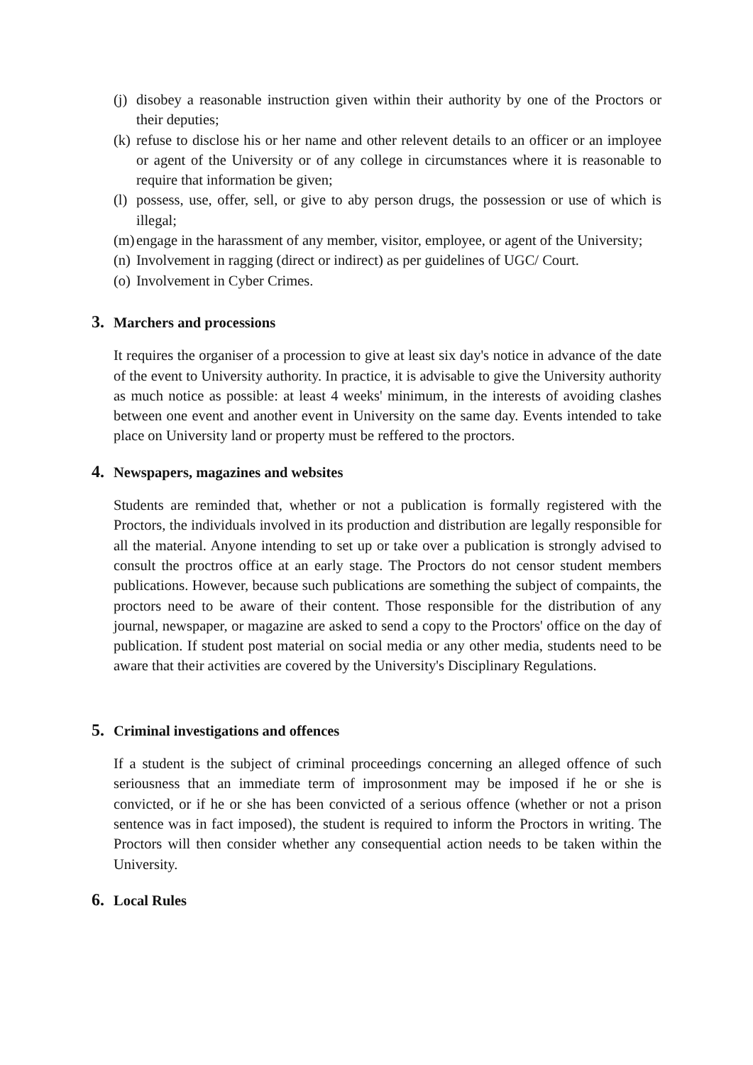(j) disobey a reasonable instruction given within their authority by one of the Proctors or their deputies;
(k) refuse to disclose his or her name and other relevent details to an officer or an imployee or agent of the University or of any college in circumstances where it is reasonable to require that information be given;
(l) possess, use, offer, sell, or give to aby person drugs, the possession or use of which is illegal;
(m) engage in the harassment of any member, visitor, employee, or agent of the University;
(n) Involvement in ragging (direct or indirect) as per guidelines of UGC/ Court.
(o) Involvement in Cyber Crimes.
3. Marchers and processions
It requires the organiser of a procession to give at least six day's notice in advance of the date of the event to University authority. In practice, it is advisable to give the University authority as much notice as possible: at least 4 weeks' minimum, in the interests of avoiding clashes between one event and another event in University on the same day. Events intended to take place on University land or property must be reffered to the proctors.
4. Newspapers, magazines and websites
Students are reminded that, whether or not a publication is formally registered with the Proctors, the individuals involved in its production and distribution are legally responsible for all the material. Anyone intending to set up or take over a publication is strongly advised to consult the proctros office at an early stage. The Proctors do not censor student members publications. However, because such publications are something the subject of compaints, the proctors need to be aware of their content. Those responsible for the distribution of any journal, newspaper, or magazine are asked to send a copy to the Proctors' office on the day of publication. If student post material on social media or any other media, students need to be aware that their activities are covered by the University's Disciplinary Regulations.
5. Criminal investigations and offences
If a student is the subject of criminal proceedings concerning an alleged offence of such seriousness that an immediate term of improsonment may be imposed if he or she is convicted, or if he or she has been convicted of a serious offence (whether or not a prison sentence was in fact imposed), the student is required to inform the Proctors in writing. The Proctors will then consider whether any consequential action needs to be taken within the University.
6. Local Rules